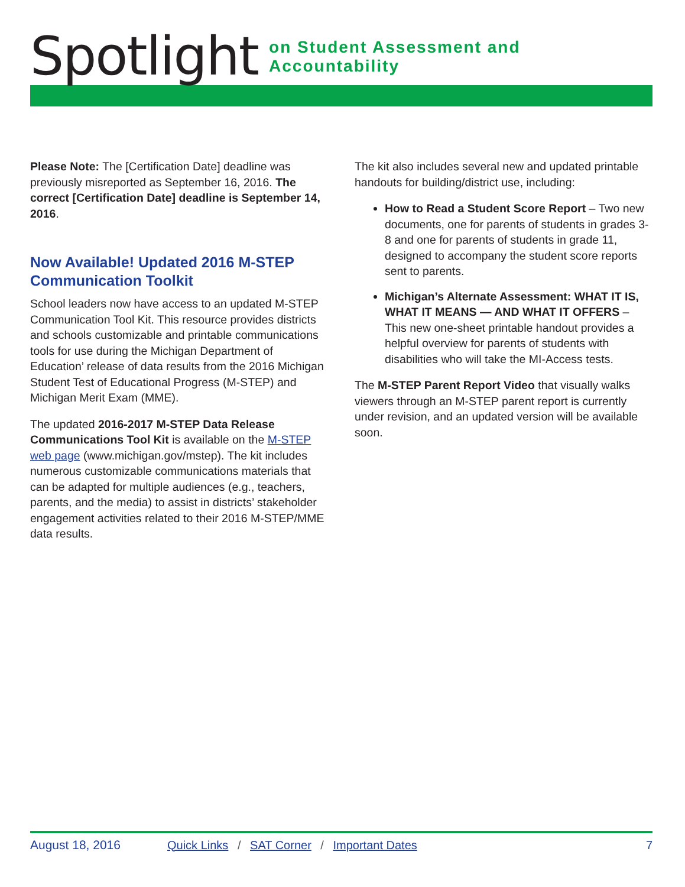Spotlight on Student Assessment and Accountability
Please Note: The [Certification Date] deadline was previously misreported as September 16, 2016. The correct [Certification Date] deadline is September 14, 2016.
Now Available! Updated 2016 M-STEP Communication Toolkit
School leaders now have access to an updated M-STEP Communication Tool Kit. This resource provides districts and schools customizable and printable communications tools for use during the Michigan Department of Education’ release of data results from the 2016 Michigan Student Test of Educational Progress (M-STEP) and Michigan Merit Exam (MME).
The updated 2016-2017 M-STEP Data Release Communications Tool Kit is available on the M-STEP web page (www.michigan.gov/mstep). The kit includes numerous customizable communications materials that can be adapted for multiple audiences (e.g., teachers, parents, and the media) to assist in districts’ stakeholder engagement activities related to their 2016 M-STEP/MME data results.
The kit also includes several new and updated printable handouts for building/district use, including:
How to Read a Student Score Report – Two new documents, one for parents of students in grades 3-8 and one for parents of students in grade 11, designed to accompany the student score reports sent to parents.
Michigan’s Alternate Assessment: WHAT IT IS, WHAT IT MEANS — AND WHAT IT OFFERS – This new one-sheet printable handout provides a helpful overview for parents of students with disabilities who will take the MI-Access tests.
The M-STEP Parent Report Video that visually walks viewers through an M-STEP parent report is currently under revision, and an updated version will be available soon.
August 18, 2016 Quick Links / SAT Corner / Important Dates 7